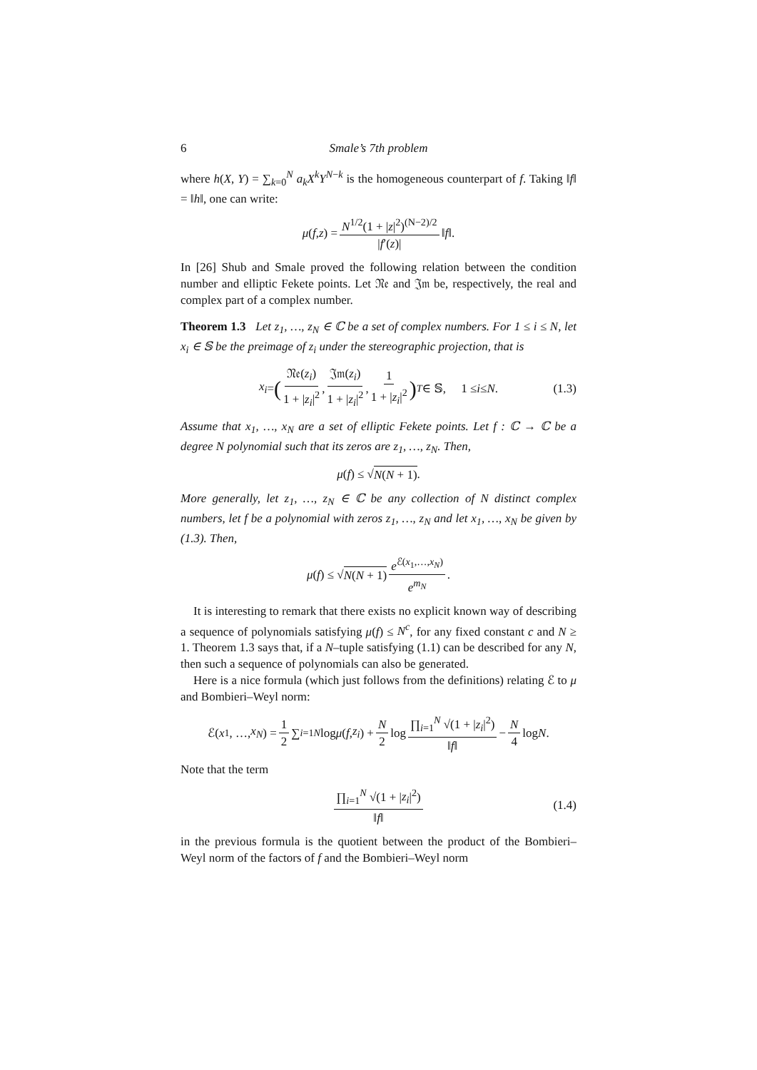6 Smale’s 7th problem
where h(X, Y) = ∑<sub>k=0</sub><sup>N</sup> a<sub>k</sub>X<sup>k</sup>Y<sup>N−k</sup> is the homogeneous counterpart of f. Taking ‖f‖ = ‖h‖, one can write:
μ (f, z) = N<sup>1/2</sup>(1 + |z|<sup>2</sup>)<sup>(N−2)/2</sup> |f′(z)| ‖ f ‖.
In [26] Shub and Smale proved the following relation between the condition number and elliptic Fekete points. Let 𝔑𝔢 and 𝔍𝔪 be, respectively, the real and complex part of a complex number.
Theorem 1.3 Let z<sub>1</sub>, …, z<sub>N</sub> ∈ ℂ be a set of complex numbers. For 1 ≤ i ≤ N, let x<sub>i</sub> ∈ 𝕊 be the preimage of z<sub>i</sub> under the stereographic projection, that is
x<sub>i</sub> = (𝔑𝔢(z<sub>i</sub>) 1 + |z<sub>i</sub>|<sup>2</sup>, 𝔍𝔪(z<sub>i</sub>) 1 + |z<sub>i</sub>|<sup>2</sup>, 1 1 + |z<sub>i</sub>|<sup>2</sup>)<sup>T</sup> ∈ 𝕊, 1 ≤ i ≤ N. (1.3)
Assume that x<sub>1</sub>, …, x<sub>N</sub> are a set of elliptic Fekete points. Let f : ℂ → ℂ be a degree N polynomial such that its zeros are z<sub>1</sub>, …, z<sub>N</sub>. Then,
μ (f) ≤ √ N(N + 1).
More generally, let z<sub>1</sub>, …, z<sub>N</sub> ∈ ℂ be any collection of N distinct complex numbers, let f be a polynomial with zeros z<sub>1</sub>, …, z<sub>N</sub> and let x<sub>1</sub>, …, x<sub>N</sub> be given by (1.3). Then,
μ (f) ≤ √ N(N + 1) e<sup>ℰ(x<sub>1</sub>,…,x<sub>N</sub>)</sup> e<sup>m<sub>N</sub></sup>.
It is interesting to remark that there exists no explicit known way of describing a sequence of polynomials satisfying μ(f) ≤ N<sup>c</sup>, for any fixed constant c and N ≥ 1. Theorem 1.3 says that, if a N–tuple satisfying (1.1) can be described for any N, then such a sequence of polynomials can also be generated.
Here is a nice formula (which just follows from the definitions) relating ℰ to μ and Bombieri–Weyl norm:
ℰ(x<sub>1</sub>, …, x<sub>N</sub>) = 1 2 ∑<sub>i=1</sub><sup>N</sup> log μ (f, z<sub>i</sub>) + N 2 log ∏<sub>i=1</sub><sup>N</sup> √(1 + |z<sub>i</sub>|<sup>2</sup>) ‖f‖ − N 4 log N.
Note that the term
∏<sub>i=1</sub><sup>N</sup> √(1 + |z<sub>i</sub>|<sup>2</sup>) ‖f‖ (1.4)
in the previous formula is the quotient between the product of the Bombieri–Weyl norm of the factors of f and the Bombieri–Weyl norm